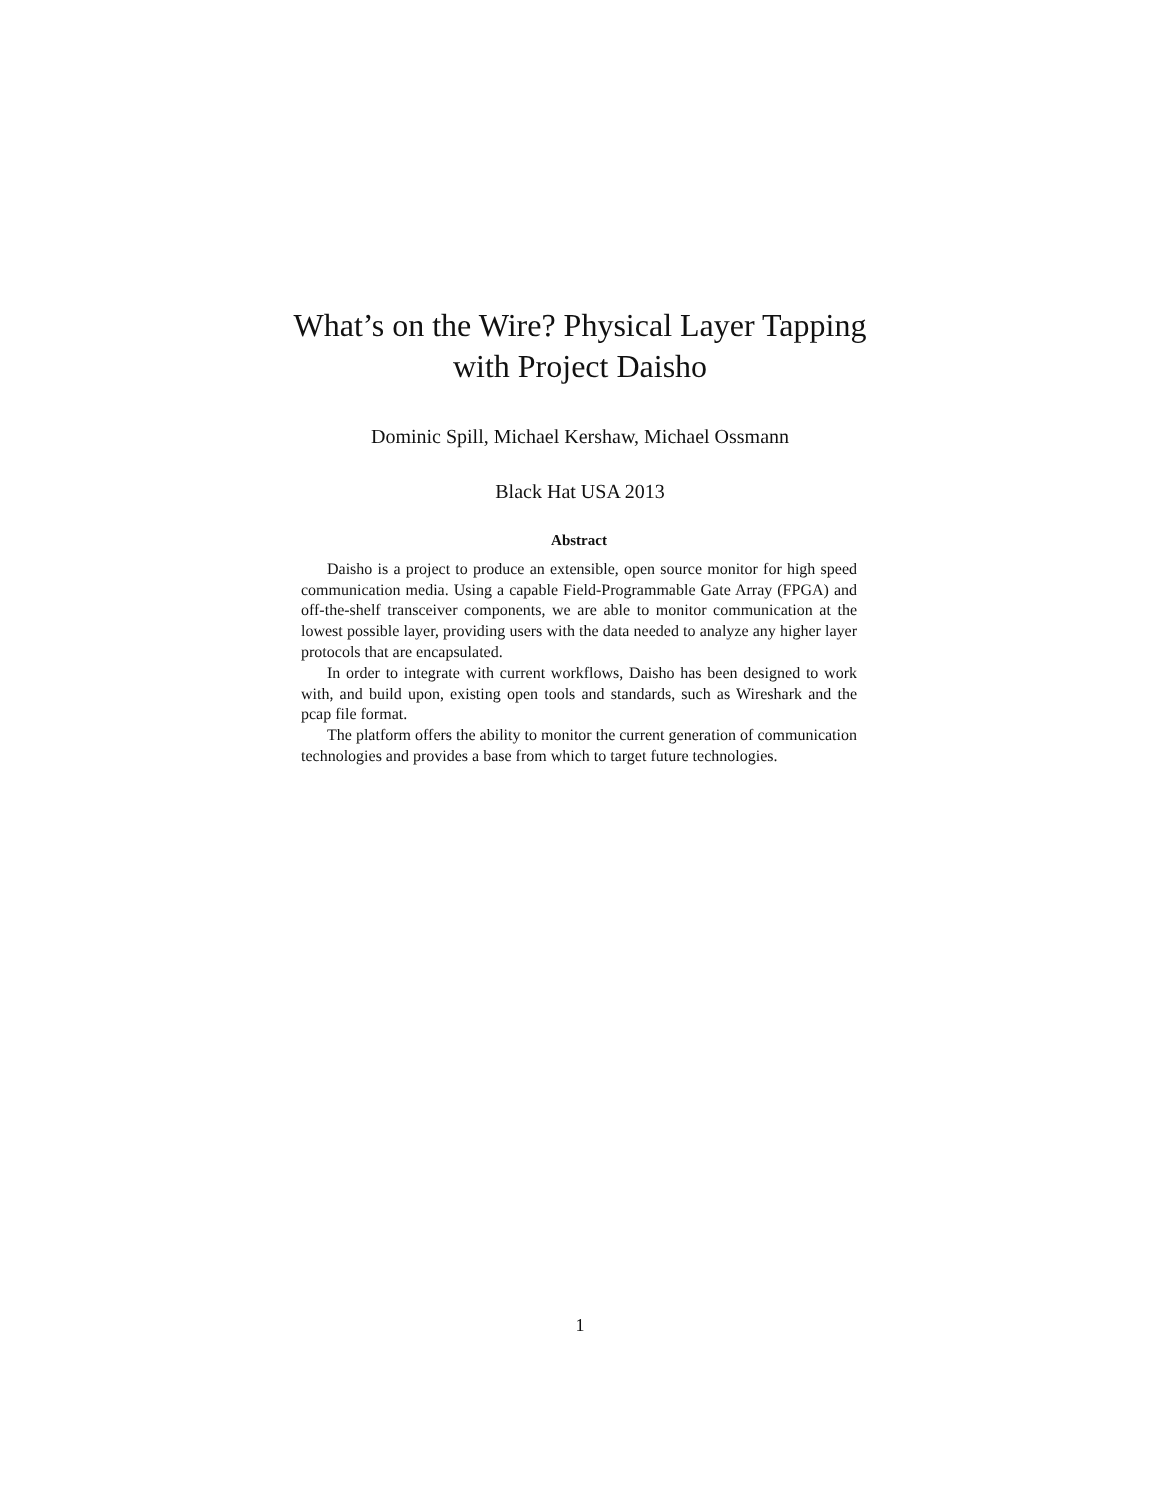What’s on the Wire? Physical Layer Tapping
with Project Daisho
Dominic Spill, Michael Kershaw, Michael Ossmann
Black Hat USA 2013
Abstract
Daisho is a project to produce an extensible, open source monitor for high speed communication media. Using a capable Field-Programmable Gate Array (FPGA) and off-the-shelf transceiver components, we are able to monitor communication at the lowest possible layer, providing users with the data needed to analyze any higher layer protocols that are encapsulated.
In order to integrate with current workflows, Daisho has been designed to work with, and build upon, existing open tools and standards, such as Wireshark and the pcap file format.
The platform offers the ability to monitor the current generation of communication technologies and provides a base from which to target future technologies.
1